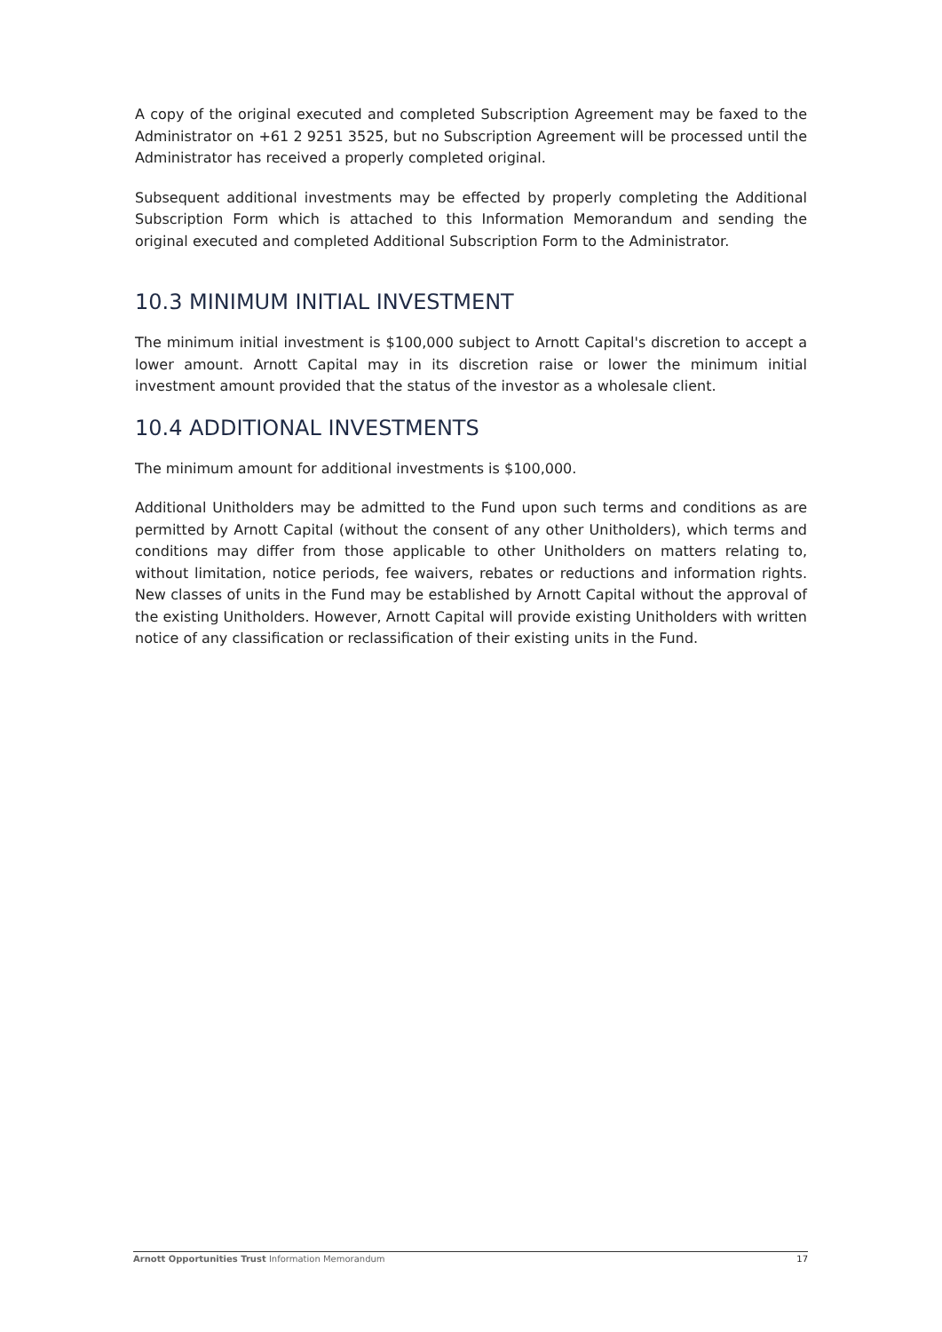A copy of the original executed and completed Subscription Agreement may be faxed to the Administrator on +61 2 9251 3525, but no Subscription Agreement will be processed until the Administrator has received a properly completed original.
Subsequent additional investments may be effected by properly completing the Additional Subscription Form which is attached to this Information Memorandum and sending the original executed and completed Additional Subscription Form to the Administrator.
10.3 MINIMUM INITIAL INVESTMENT
The minimum initial investment is $100,000 subject to Arnott Capital's discretion to accept a lower amount. Arnott Capital may in its discretion raise or lower the minimum initial investment amount provided that the status of the investor as a wholesale client.
10.4 ADDITIONAL INVESTMENTS
The minimum amount for additional investments is $100,000.
Additional Unitholders may be admitted to the Fund upon such terms and conditions as are permitted by Arnott Capital (without the consent of any other Unitholders), which terms and conditions may differ from those applicable to other Unitholders on matters relating to, without limitation, notice periods, fee waivers, rebates or reductions and information rights. New classes of units in the Fund may be established by Arnott Capital without the approval of the existing Unitholders. However, Arnott Capital will provide existing Unitholders with written notice of any classification or reclassification of their existing units in the Fund.
Arnott Opportunities Trust Information Memorandum 17